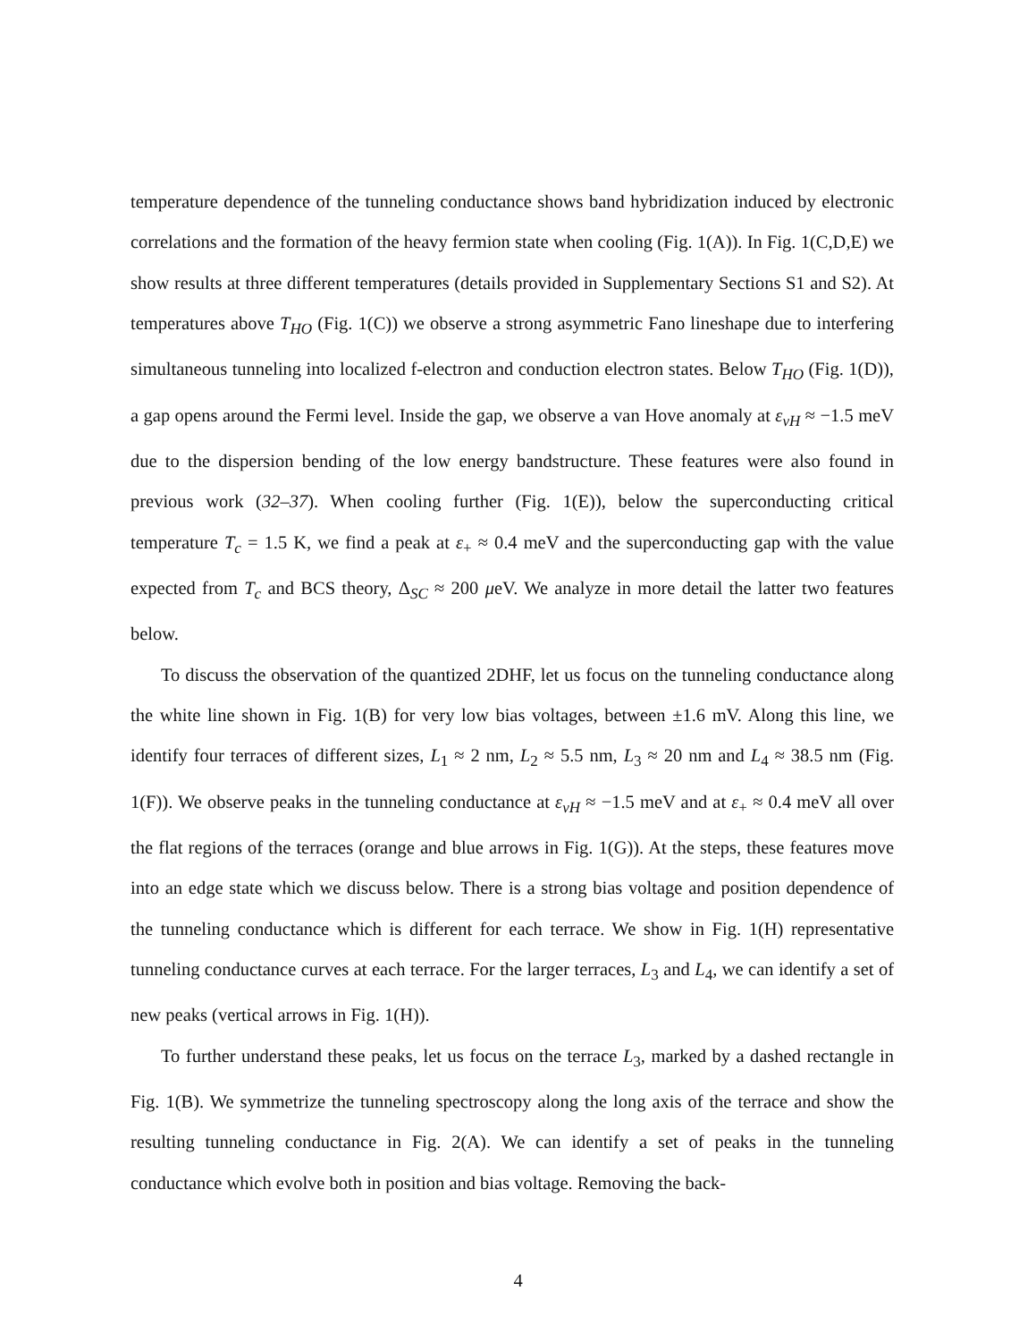temperature dependence of the tunneling conductance shows band hybridization induced by electronic correlations and the formation of the heavy fermion state when cooling (Fig. 1(A)). In Fig. 1(C,D,E) we show results at three different temperatures (details provided in Supplementary Sections S1 and S2). At temperatures above T<sub>HO</sub> (Fig. 1(C)) we observe a strong asymmetric Fano lineshape due to interfering simultaneous tunneling into localized f-electron and conduction electron states. Below T<sub>HO</sub> (Fig. 1(D)), a gap opens around the Fermi level. Inside the gap, we observe a van Hove anomaly at ε<sub>vH</sub> ≈ −1.5 meV due to the dispersion bending of the low energy bandstructure. These features were also found in previous work (32–37). When cooling further (Fig. 1(E)), below the superconducting critical temperature T<sub>c</sub> = 1.5 K, we find a peak at ε<sub>+</sub> ≈ 0.4 meV and the superconducting gap with the value expected from T<sub>c</sub> and BCS theory, Δ<sub>SC</sub> ≈ 200 μeV. We analyze in more detail the latter two features below.
To discuss the observation of the quantized 2DHF, let us focus on the tunneling conductance along the white line shown in Fig. 1(B) for very low bias voltages, between ±1.6 mV. Along this line, we identify four terraces of different sizes, L<sub>1</sub> ≈ 2 nm, L<sub>2</sub> ≈ 5.5 nm, L<sub>3</sub> ≈ 20 nm and L<sub>4</sub> ≈ 38.5 nm (Fig. 1(F)). We observe peaks in the tunneling conductance at ε<sub>vH</sub> ≈ −1.5 meV and at ε<sub>+</sub> ≈ 0.4 meV all over the flat regions of the terraces (orange and blue arrows in Fig. 1(G)). At the steps, these features move into an edge state which we discuss below. There is a strong bias voltage and position dependence of the tunneling conductance which is different for each terrace. We show in Fig. 1(H) representative tunneling conductance curves at each terrace. For the larger terraces, L<sub>3</sub> and L<sub>4</sub>, we can identify a set of new peaks (vertical arrows in Fig. 1(H)).
To further understand these peaks, let us focus on the terrace L<sub>3</sub>, marked by a dashed rectangle in Fig. 1(B). We symmetrize the tunneling spectroscopy along the long axis of the terrace and show the resulting tunneling conductance in Fig. 2(A). We can identify a set of peaks in the tunneling conductance which evolve both in position and bias voltage. Removing the back-
4